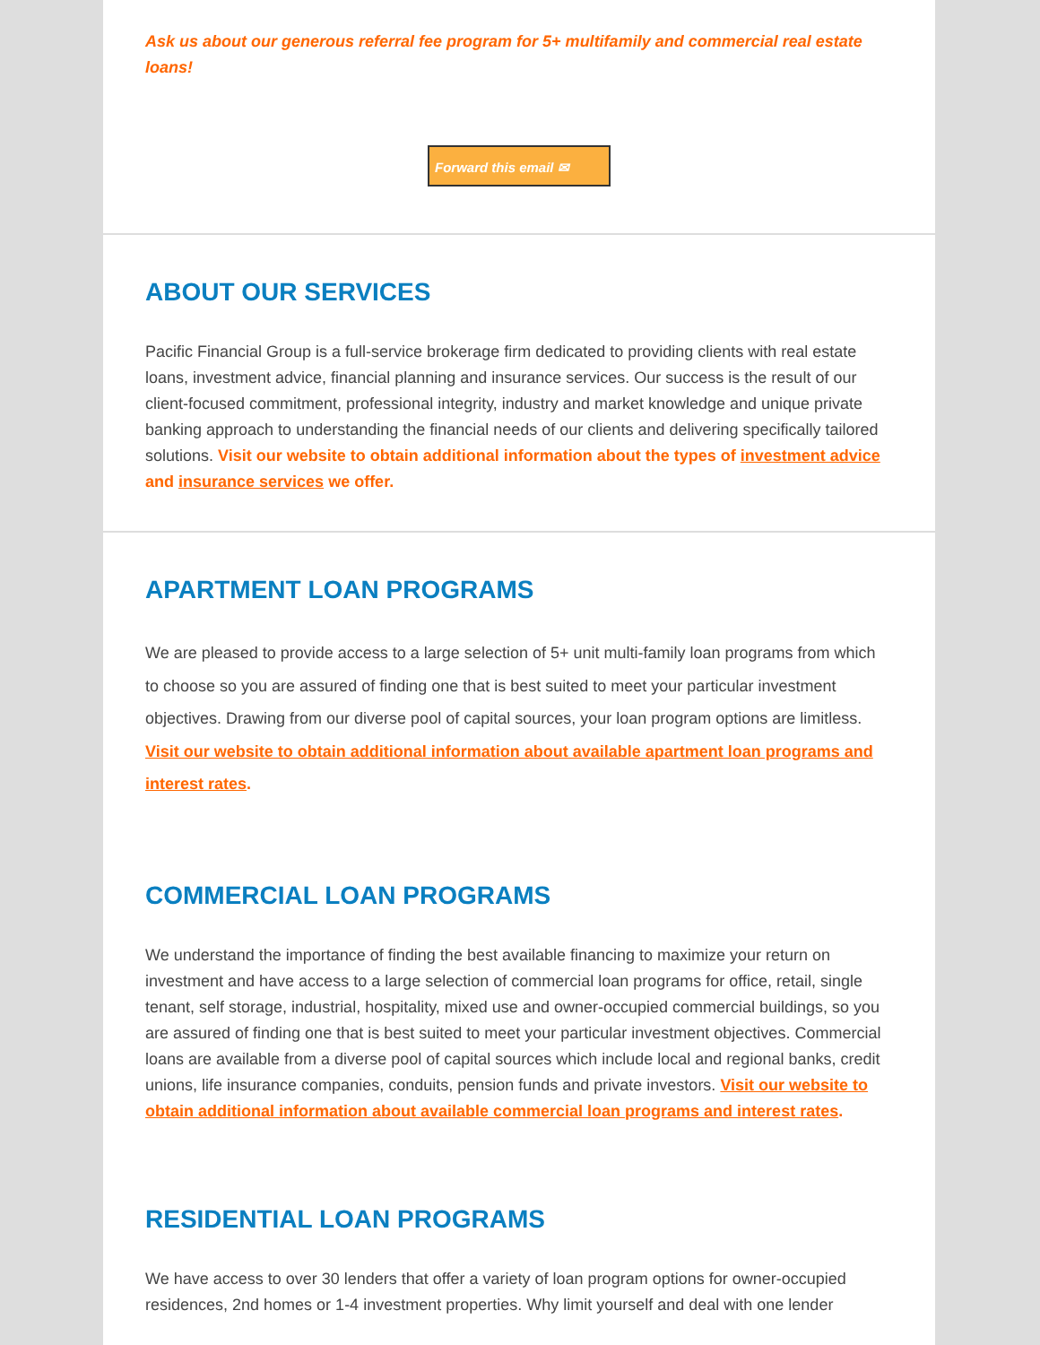Ask us about our generous referral fee program for 5+ multifamily and commercial real estate loans!
Forward this email ✉
ABOUT OUR SERVICES
Pacific Financial Group is a full-service brokerage firm dedicated to providing clients with real estate loans, investment advice, financial planning and insurance services. Our success is the result of our client-focused commitment, professional integrity, industry and market knowledge and unique private banking approach to understanding the financial needs of our clients and delivering specifically tailored solutions. Visit our website to obtain additional information about the types of investment advice and insurance services we offer.
APARTMENT LOAN PROGRAMS
We are pleased to provide access to a large selection of 5+ unit multi-family loan programs from which to choose so you are assured of finding one that is best suited to meet your particular investment objectives. Drawing from our diverse pool of capital sources, your loan program options are limitless. Visit our website to obtain additional information about available apartment loan programs and interest rates.
COMMERCIAL LOAN PROGRAMS
We understand the importance of finding the best available financing to maximize your return on investment and have access to a large selection of commercial loan programs for office, retail, single tenant, self storage, industrial, hospitality, mixed use and owner-occupied commercial buildings, so you are assured of finding one that is best suited to meet your particular investment objectives. Commercial loans are available from a diverse pool of capital sources which include local and regional banks, credit unions, life insurance companies, conduits, pension funds and private investors. Visit our website to obtain additional information about available commercial loan programs and interest rates.
RESIDENTIAL LOAN PROGRAMS
We have access to over 30 lenders that offer a variety of loan program options for owner-occupied residences, 2nd homes or 1-4 investment properties. Why limit yourself and deal with one lender